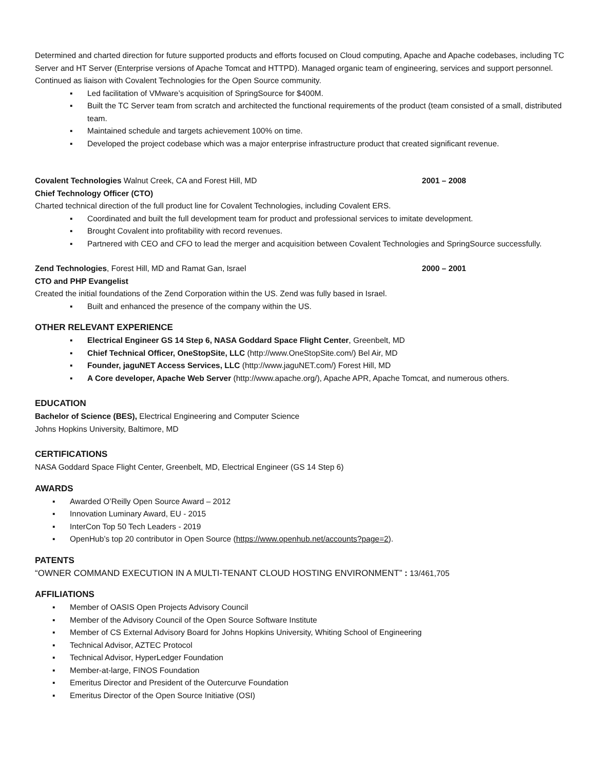Determined and charted direction for future supported products and efforts focused on Cloud computing, Apache and Apache codebases, including TC Server and HT Server (Enterprise versions of Apache Tomcat and HTTPD). Managed organic team of engineering, services and support personnel. Continued as liaison with Covalent Technologies for the Open Source community.
▪ Led facilitation of VMware’s acquisition of SpringSource for $400M.
▪ Built the TC Server team from scratch and architected the functional requirements of the product (team consisted of a small, distributed team.
▪ Maintained schedule and targets achievement 100% on time.
▪ Developed the project codebase which was a major enterprise infrastructure product that created significant revenue.
Covalent Technologies Walnut Creek, CA and Forest Hill, MD 2001 – 2008
Chief Technology Officer (CTO)
Charted technical direction of the full product line for Covalent Technologies, including Covalent ERS.
▪ Coordinated and built the full development team for product and professional services to imitate development.
▪ Brought Covalent into profitability with record revenues.
▪ Partnered with CEO and CFO to lead the merger and acquisition between Covalent Technologies and SpringSource successfully.
Zend Technologies, Forest Hill, MD and Ramat Gan, Israel 2000 – 2001
CTO and PHP Evangelist
Created the initial foundations of the Zend Corporation within the US. Zend was fully based in Israel.
▪ Built and enhanced the presence of the company within the US.
OTHER RELEVANT EXPERIENCE
▪ Electrical Engineer GS 14 Step 6, NASA Goddard Space Flight Center, Greenbelt, MD
▪ Chief Technical Officer, OneStopSite, LLC (http://www.OneStopSite.com/) Bel Air, MD
▪ Founder, jaguNET Access Services, LLC (http://www.jaguNET.com/) Forest Hill, MD
▪ A Core developer, Apache Web Server (http://www.apache.org/), Apache APR, Apache Tomcat, and numerous others.
EDUCATION
Bachelor of Science (BES), Electrical Engineering and Computer Science
Johns Hopkins University, Baltimore, MD
CERTIFICATIONS
NASA Goddard Space Flight Center, Greenbelt, MD, Electrical Engineer (GS 14 Step 6)
AWARDS
▪ Awarded O’Reilly Open Source Award – 2012
▪ Innovation Luminary Award, EU - 2015
▪ InterCon Top 50 Tech Leaders - 2019
▪ OpenHub’s top 20 contributor in Open Source (https://www.openhub.net/accounts?page=2).
PATENTS
“OWNER COMMAND EXECUTION IN A MULTI-TENANT CLOUD HOSTING ENVIRONMENT” : 13/461,705
AFFILIATIONS
▪ Member of OASIS Open Projects Advisory Council
▪ Member of the Advisory Council of the Open Source Software Institute
▪ Member of CS External Advisory Board for Johns Hopkins University, Whiting School of Engineering
▪ Technical Advisor, AZTEC Protocol
▪ Technical Advisor, HyperLedger Foundation
▪ Member-at-large, FINOS Foundation
▪ Emeritus Director and President of the Outercurve Foundation
▪ Emeritus Director of the Open Source Initiative (OSI)